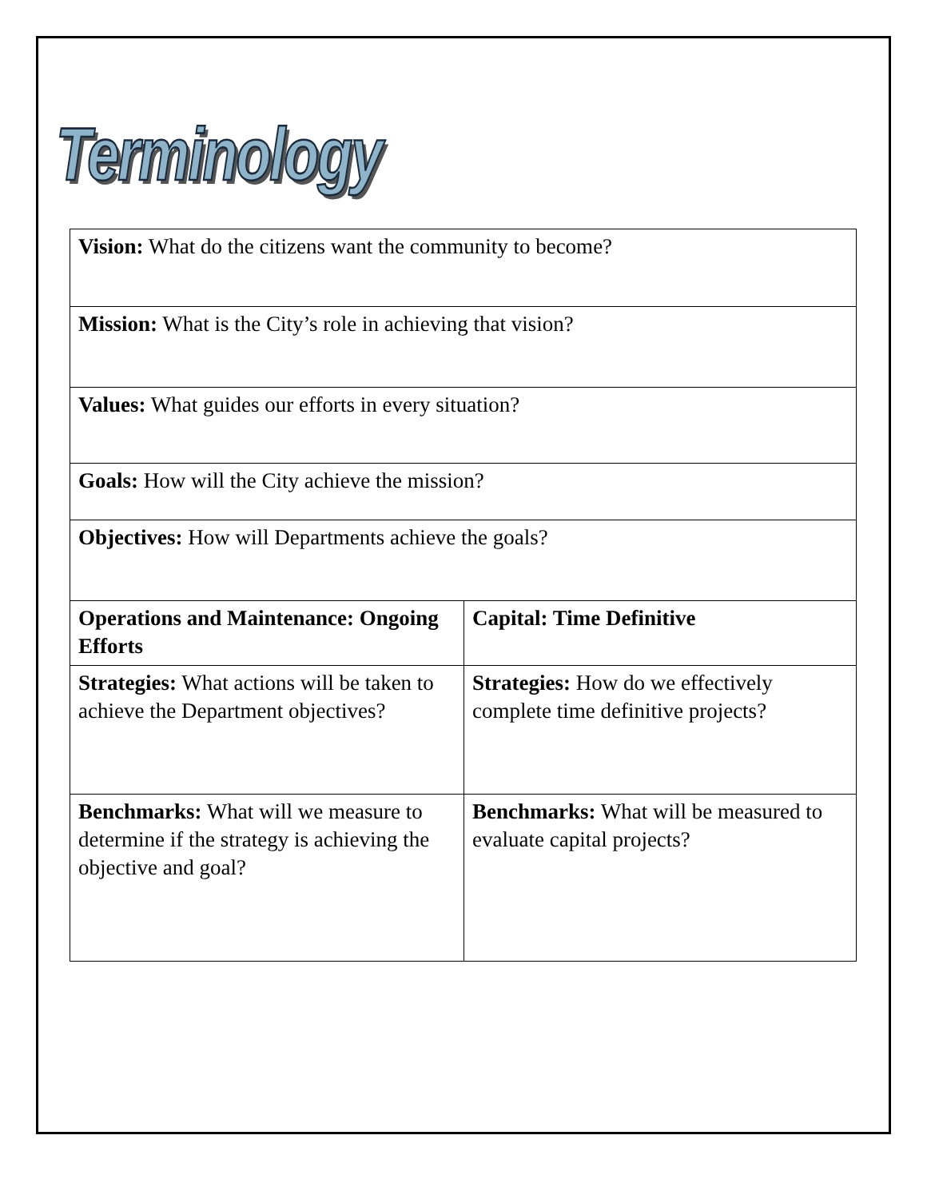Terminology
| Vision: What do the citizens want the community to become? | |
| Mission: What is the City’s role in achieving that vision? | |
| Values: What guides our efforts in every situation? | |
| Goals: How will the City achieve the mission? | |
| Objectives: How will Departments achieve the goals? | |
| Operations and Maintenance: Ongoing Efforts | Capital: Time Definitive |
| Strategies: What actions will be taken to achieve the Department objectives? | Strategies: How do we effectively complete time definitive projects? |
| Benchmarks: What will we measure to determine if the strategy is achieving the objective and goal? | Benchmarks: What will be measured to evaluate capital projects? |